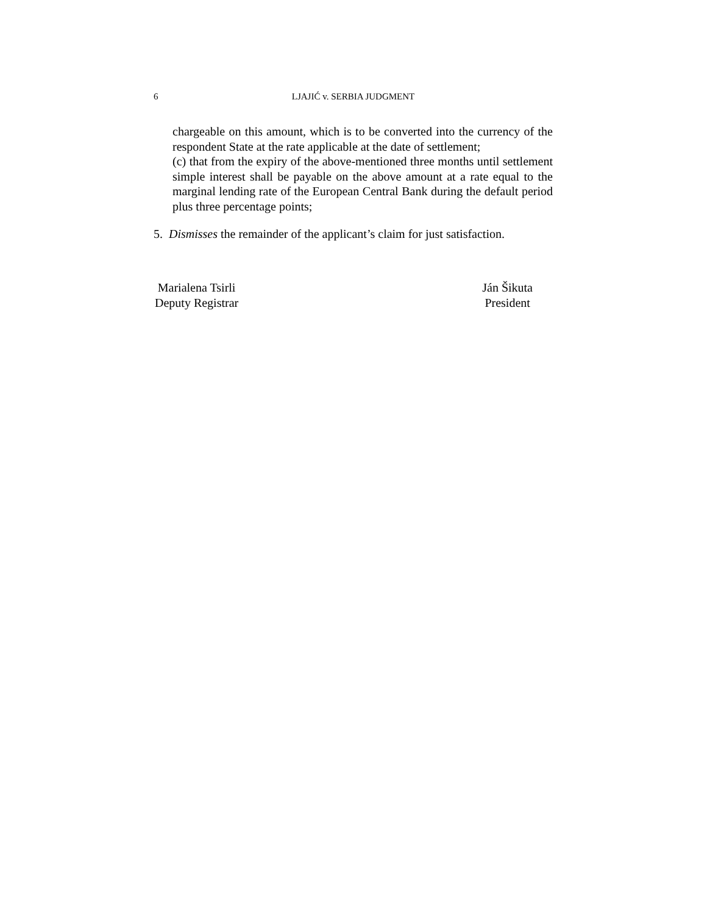6 LJAJIĆ v. SERBIA JUDGMENT
chargeable on this amount, which is to be converted into the currency of the respondent State at the rate applicable at the date of settlement;
(c) that from the expiry of the above-mentioned three months until settlement simple interest shall be payable on the above amount at a rate equal to the marginal lending rate of the European Central Bank during the default period plus three percentage points;
5. Dismisses the remainder of the applicant’s claim for just satisfaction.
Marialena Tsirli
Deputy Registrar
Ján Šikuta
President